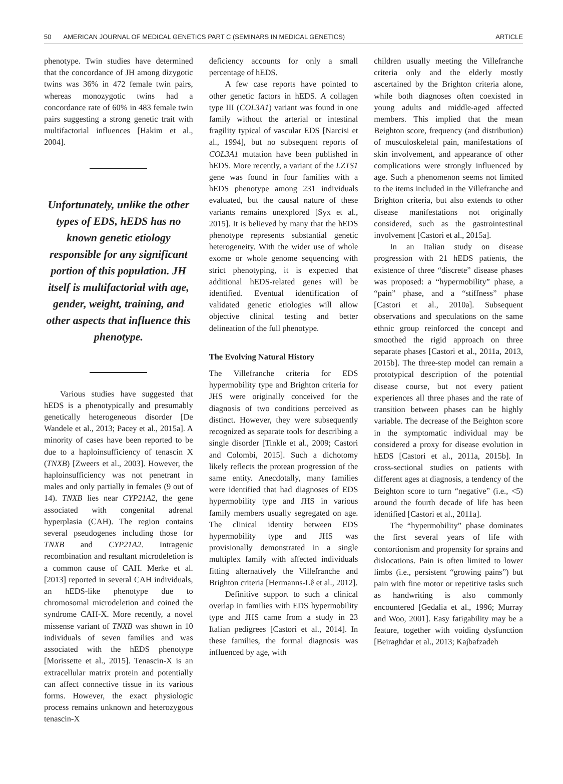50 AMERICAN JOURNAL OF MEDICAL GENETICS PART C (SEMINARS IN MEDICAL GENETICS) ARTICLE
phenotype. Twin studies have determined that the concordance of JH among dizygotic twins was 36% in 472 female twin pairs, whereas monozygotic twins had a concordance rate of 60% in 483 female twin pairs suggesting a strong genetic trait with multifactorial influences [Hakim et al., 2004].
Unfortunately, unlike the other types of EDS, hEDS has no known genetic etiology responsible for any significant portion of this population. JH itself is multifactorial with age, gender, weight, training, and other aspects that influence this phenotype.
Various studies have suggested that hEDS is a phenotypically and presumably genetically heterogeneous disorder [De Wandele et al., 2013; Pacey et al., 2015a]. A minority of cases have been reported to be due to a haploinsufficiency of tenascin X (TNXB) [Zweers et al., 2003]. However, the haploinsufficiency was not penetrant in males and only partially in females (9 out of 14). TNXB lies near CYP21A2, the gene associated with congenital adrenal hyperplasia (CAH). The region contains several pseudogenes including those for TNXB and CYP21A2. Intragenic recombination and resultant microdeletion is a common cause of CAH. Merke et al. [2013] reported in several CAH individuals, an hEDS-like phenotype due to chromosomal microdeletion and coined the syndrome CAH-X. More recently, a novel missense variant of TNXB was shown in 10 individuals of seven families and was associated with the hEDS phenotype [Morissette et al., 2015]. Tenascin-X is an extracellular matrix protein and potentially can affect connective tissue in its various forms. However, the exact physiologic process remains unknown and heterozygous tenascin-X
deficiency accounts for only a small percentage of hEDS.
A few case reports have pointed to other genetic factors in hEDS. A collagen type III (COL3A1) variant was found in one family without the arterial or intestinal fragility typical of vascular EDS [Narcisi et al., 1994], but no subsequent reports of COL3A1 mutation have been published in hEDS. More recently, a variant of the LZTS1 gene was found in four families with a hEDS phenotype among 231 individuals evaluated, but the causal nature of these variants remains unexplored [Syx et al., 2015]. It is believed by many that the hEDS phenotype represents substantial genetic heterogeneity. With the wider use of whole exome or whole genome sequencing with strict phenotyping, it is expected that additional hEDS-related genes will be identified. Eventual identification of validated genetic etiologies will allow objective clinical testing and better delineation of the full phenotype.
The Evolving Natural History
The Villefranche criteria for EDS hypermobility type and Brighton criteria for JHS were originally conceived for the diagnosis of two conditions perceived as distinct. However, they were subsequently recognized as separate tools for describing a single disorder [Tinkle et al., 2009; Castori and Colombi, 2015]. Such a dichotomy likely reflects the protean progression of the same entity. Anecdotally, many families were identified that had diagnoses of EDS hypermobility type and JHS in various family members usually segregated on age. The clinical identity between EDS hypermobility type and JHS was provisionally demonstrated in a single multiplex family with affected individuals fitting alternatively the Villefranche and Brighton criteria [Hermanns-Lê et al., 2012].
Definitive support to such a clinical overlap in families with EDS hypermobility type and JHS came from a study in 23 Italian pedigrees [Castori et al., 2014]. In these families, the formal diagnosis was influenced by age, with
children usually meeting the Villefranche criteria only and the elderly mostly ascertained by the Brighton criteria alone, while both diagnoses often coexisted in young adults and middle-aged affected members. This implied that the mean Beighton score, frequency (and distribution) of musculoskeletal pain, manifestations of skin involvement, and appearance of other complications were strongly influenced by age. Such a phenomenon seems not limited to the items included in the Villefranche and Brighton criteria, but also extends to other disease manifestations not originally considered, such as the gastrointestinal involvement [Castori et al., 2015a].
In an Italian study on disease progression with 21 hEDS patients, the existence of three “discrete” disease phases was proposed: a “hypermobility” phase, a “pain” phase, and a “stiffness” phase [Castori et al., 2010a]. Subsequent observations and speculations on the same ethnic group reinforced the concept and smoothed the rigid approach on three separate phases [Castori et al., 2011a, 2013, 2015b]. The three-step model can remain a prototypical description of the potential disease course, but not every patient experiences all three phases and the rate of transition between phases can be highly variable. The decrease of the Beighton score in the symptomatic individual may be considered a proxy for disease evolution in hEDS [Castori et al., 2011a, 2015b]. In cross-sectional studies on patients with different ages at diagnosis, a tendency of the Beighton score to turn “negative” (i.e., <5) around the fourth decade of life has been identified [Castori et al., 2011a].
The “hypermobility” phase dominates the first several years of life with contortionism and propensity for sprains and dislocations. Pain is often limited to lower limbs (i.e., persistent “growing pains”) but pain with fine motor or repetitive tasks such as handwriting is also commonly encountered [Gedalia et al., 1996; Murray and Woo, 2001]. Easy fatigability may be a feature, together with voiding dysfunction [Beiraghdar et al., 2013; Kajbafzadeh